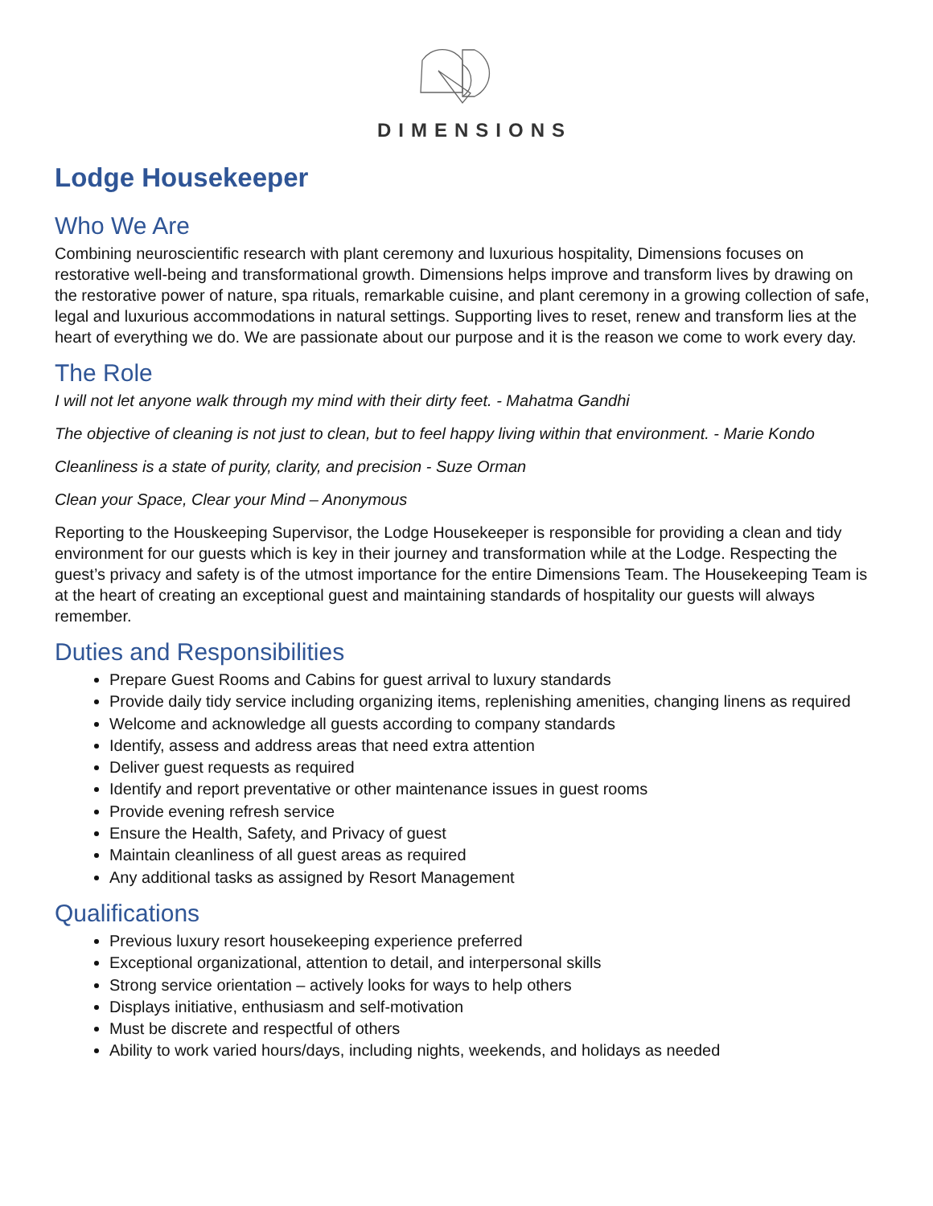DIMENSIONS
Lodge Housekeeper
Who We Are
Combining neuroscientific research with plant ceremony and luxurious hospitality, Dimensions focuses on restorative well-being and transformational growth. Dimensions helps improve and transform lives by drawing on the restorative power of nature, spa rituals, remarkable cuisine, and plant ceremony in a growing collection of safe, legal and luxurious accommodations in natural settings. Supporting lives to reset, renew and transform lies at the heart of everything we do. We are passionate about our purpose and it is the reason we come to work every day.
The Role
I will not let anyone walk through my mind with their dirty feet. - Mahatma Gandhi
The objective of cleaning is not just to clean, but to feel happy living within that environment. - Marie Kondo
Cleanliness is a state of purity, clarity, and precision - Suze Orman
Clean your Space, Clear your Mind – Anonymous
Reporting to the Houskeeping Supervisor, the Lodge Housekeeper is responsible for providing a clean and tidy environment for our guests which is key in their journey and transformation while at the Lodge. Respecting the guest’s privacy and safety is of the utmost importance for the entire Dimensions Team. The Housekeeping Team is at the heart of creating an exceptional guest and maintaining standards of hospitality our guests will always remember.
Duties and Responsibilities
Prepare Guest Rooms and Cabins for guest arrival to luxury standards
Provide daily tidy service including organizing items, replenishing amenities, changing linens as required
Welcome and acknowledge all guests according to company standards
Identify, assess and address areas that need extra attention
Deliver guest requests as required
Identify and report preventative or other maintenance issues in guest rooms
Provide evening refresh service
Ensure the Health, Safety, and Privacy of guest
Maintain cleanliness of all guest areas as required
Any additional tasks as assigned by Resort Management
Qualifications
Previous luxury resort housekeeping experience preferred
Exceptional organizational, attention to detail, and interpersonal skills
Strong service orientation – actively looks for ways to help others
Displays initiative, enthusiasm and self-motivation
Must be discrete and respectful of others
Ability to work varied hours/days, including nights, weekends, and holidays as needed